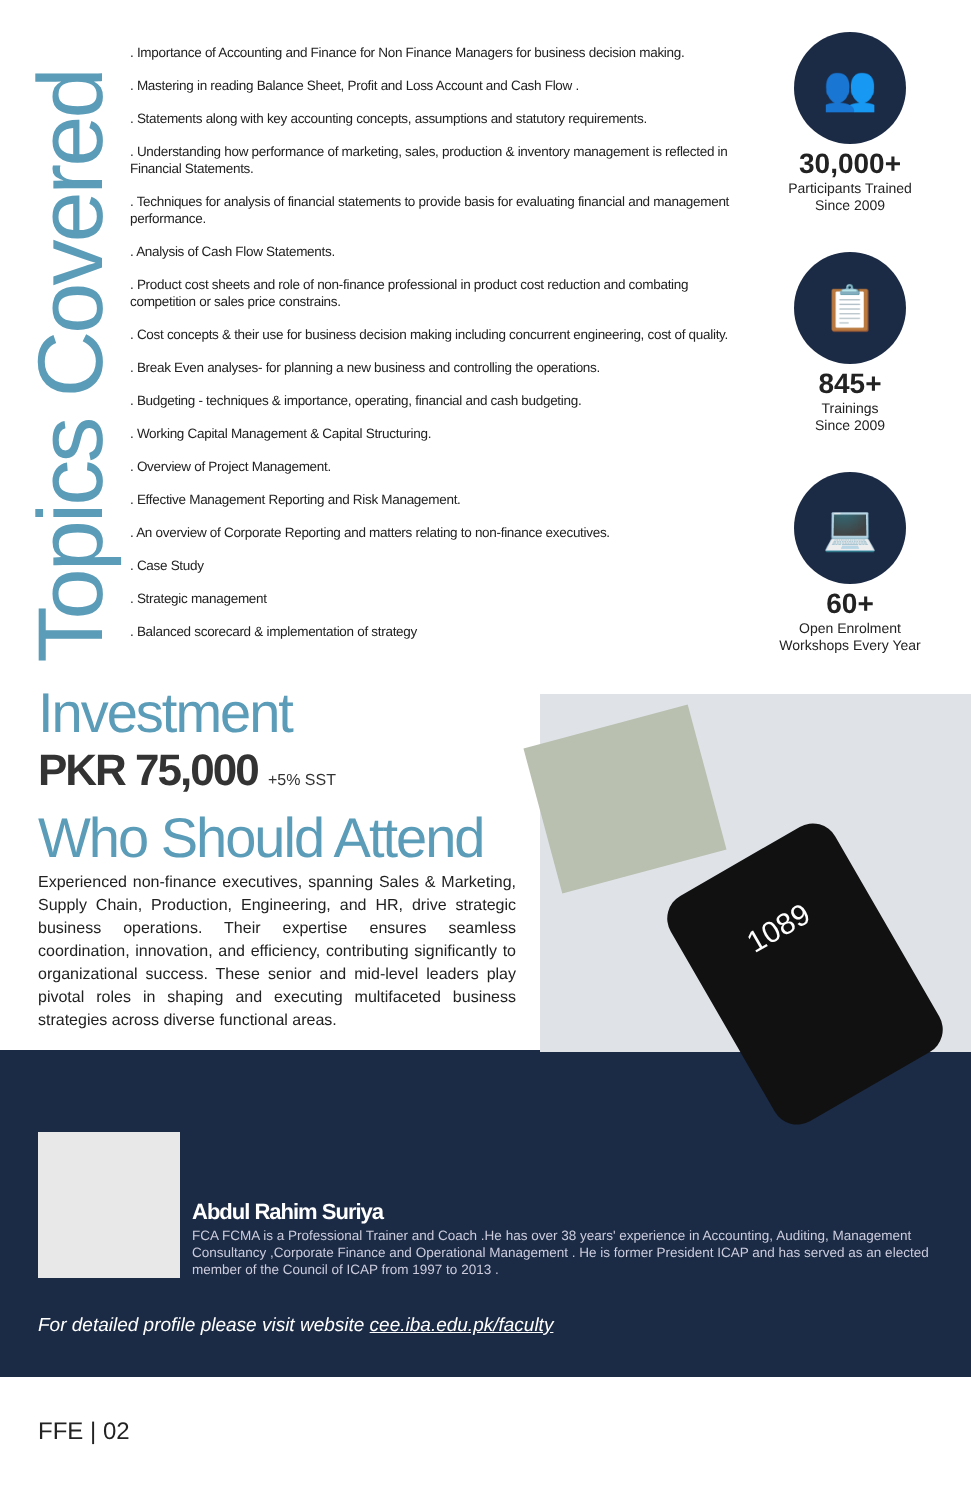Topics Covered
. Importance of Accounting and Finance for Non Finance Managers for business decision making.
. Mastering in reading Balance Sheet, Profit and Loss Account and Cash Flow .
. Statements along with key accounting concepts, assumptions and statutory requirements.
. Understanding how performance of marketing, sales, production & inventory management is reflected in Financial Statements.
. Techniques for analysis of financial statements to provide basis for evaluating financial and management performance.
. Analysis of Cash Flow Statements.
. Product cost sheets and role of non-finance professional in product cost reduction and combating competition or sales price constrains.
. Cost concepts & their use for business decision making including concurrent engineering, cost of quality.
. Break Even analyses- for planning a new business and controlling the operations.
. Budgeting - techniques & importance, operating, financial and cash budgeting.
. Working Capital Management & Capital Structuring.
. Overview of Project Management.
. Effective Management Reporting and Risk Management.
. An overview of Corporate Reporting and matters relating to non-finance executives.
. Case Study
. Strategic management
. Balanced scorecard & implementation of strategy
👥
30,000+
Participants Trained
Since 2009
📋
845+
Trainings
Since 2009
💻
60+
Open Enrolment
Workshops Every Year
Investment
PKR 75,000 +5% SST
Who Should Attend
Experienced non-finance executives, spanning Sales & Marketing, Supply Chain, Production, Engineering, and HR, drive strategic business operations. Their expertise ensures seamless coordination, innovation, and efficiency, contributing significantly to organizational success. These senior and mid-level leaders play pivotal roles in shaping and executing multifaceted business strategies across diverse functional areas.
1089
Abdul Rahim Suriya
FCA FCMA is a Professional Trainer and Coach .He has over 38 years' experience in Accounting, Auditing, Management Consultancy ,Corporate Finance and Operational Management . He is former President ICAP and has served as an elected member of the Council of ICAP from 1997 to 2013 .
For detailed profile please visit website cee.iba.edu.pk/faculty
FFE | 02